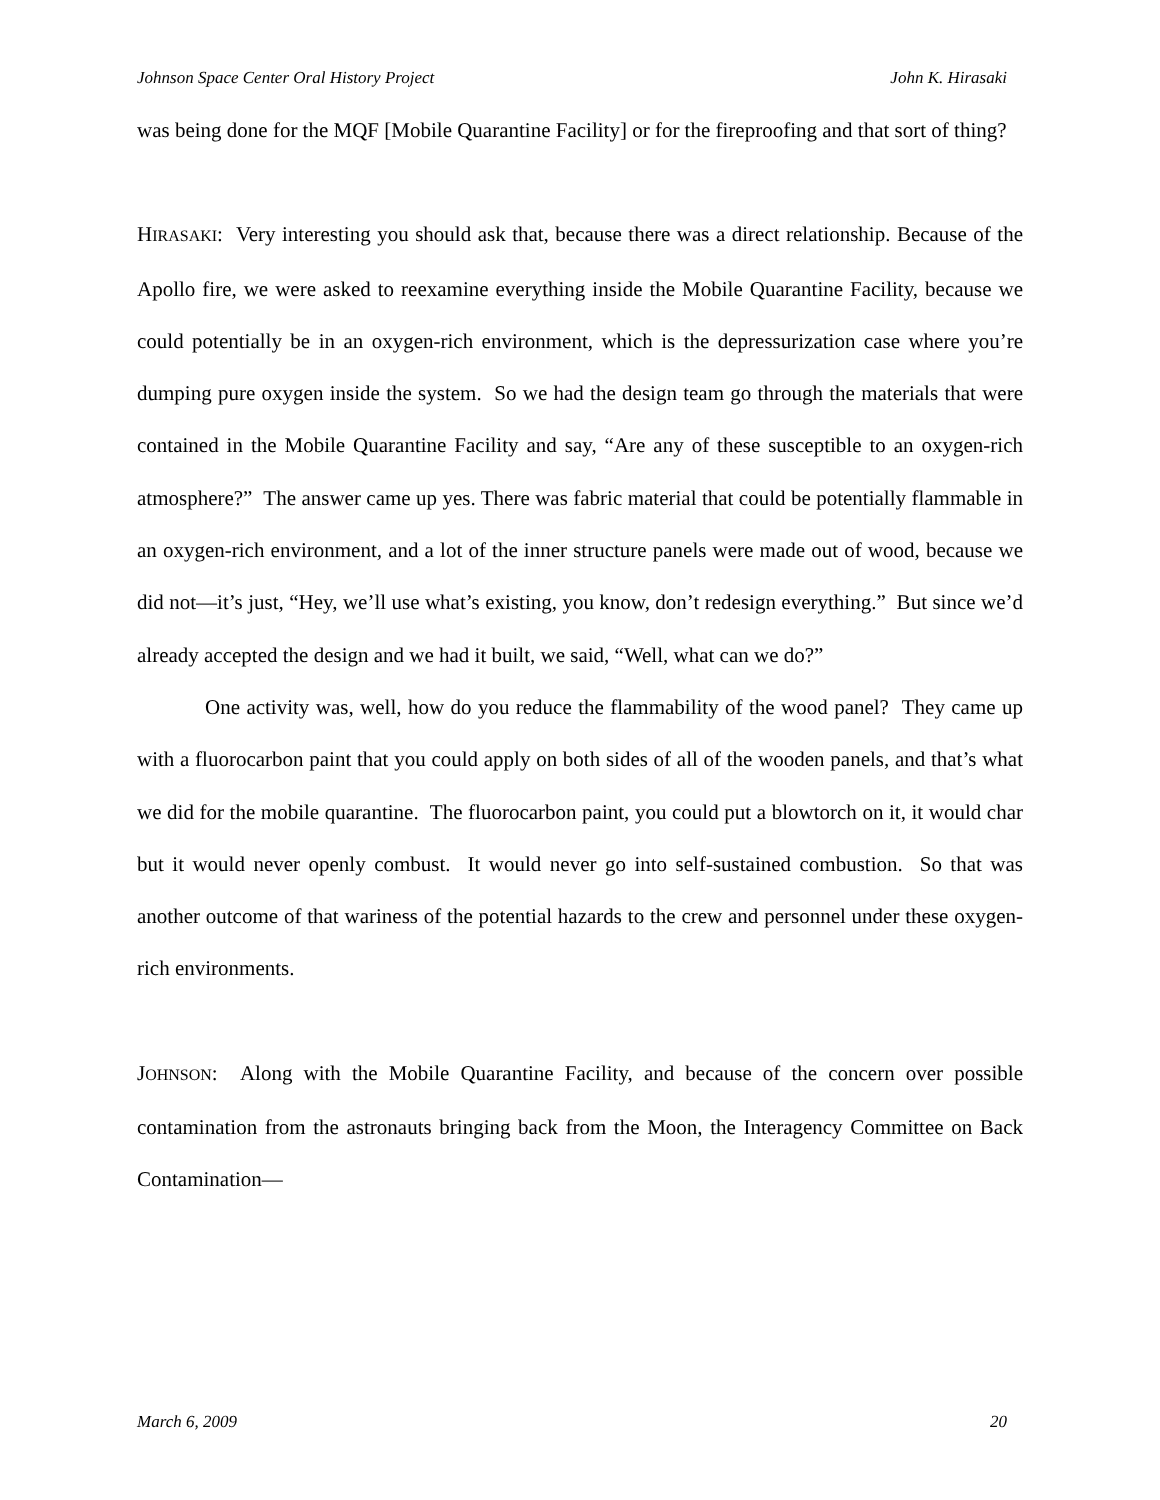Johnson Space Center Oral History Project John K. Hirasaki
was being done for the MQF [Mobile Quarantine Facility] or for the fireproofing and that sort of thing?
HIRASAKI: Very interesting you should ask that, because there was a direct relationship. Because of the Apollo fire, we were asked to reexamine everything inside the Mobile Quarantine Facility, because we could potentially be in an oxygen-rich environment, which is the depressurization case where you’re dumping pure oxygen inside the system. So we had the design team go through the materials that were contained in the Mobile Quarantine Facility and say, “Are any of these susceptible to an oxygen-rich atmosphere?” The answer came up yes. There was fabric material that could be potentially flammable in an oxygen-rich environment, and a lot of the inner structure panels were made out of wood, because we did not—it’s just, “Hey, we’ll use what’s existing, you know, don’t redesign everything.” But since we’d already accepted the design and we had it built, we said, “Well, what can we do?”
One activity was, well, how do you reduce the flammability of the wood panel? They came up with a fluorocarbon paint that you could apply on both sides of all of the wooden panels, and that’s what we did for the mobile quarantine. The fluorocarbon paint, you could put a blowtorch on it, it would char but it would never openly combust. It would never go into self-sustained combustion. So that was another outcome of that wariness of the potential hazards to the crew and personnel under these oxygen-rich environments.
JOHNSON: Along with the Mobile Quarantine Facility, and because of the concern over possible contamination from the astronauts bringing back from the Moon, the Interagency Committee on Back Contamination—
March 6, 2009 20